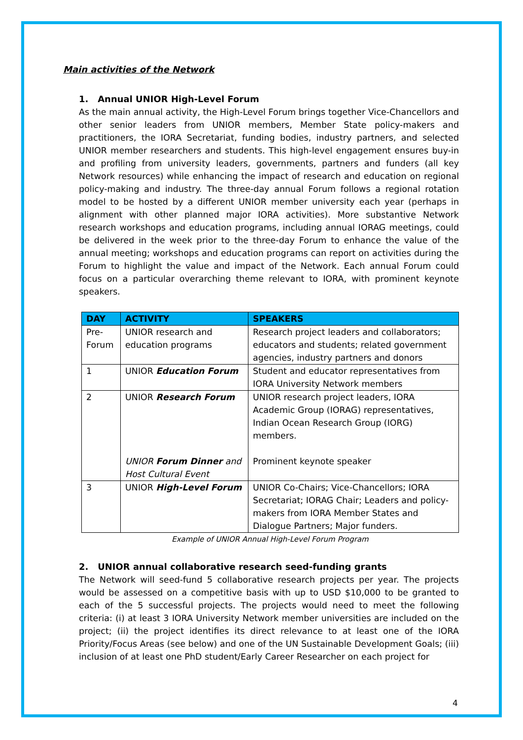Main activities of the Network
1. Annual UNIOR High-Level Forum
As the main annual activity, the High-Level Forum brings together Vice-Chancellors and other senior leaders from UNIOR members, Member State policy-makers and practitioners, the IORA Secretariat, funding bodies, industry partners, and selected UNIOR member researchers and students. This high-level engagement ensures buy-in and profiling from university leaders, governments, partners and funders (all key Network resources) while enhancing the impact of research and education on regional policy-making and industry. The three-day annual Forum follows a regional rotation model to be hosted by a different UNIOR member university each year (perhaps in alignment with other planned major IORA activities). More substantive Network research workshops and education programs, including annual IORAG meetings, could be delivered in the week prior to the three-day Forum to enhance the value of the annual meeting; workshops and education programs can report on activities during the Forum to highlight the value and impact of the Network. Each annual Forum could focus on a particular overarching theme relevant to IORA, with prominent keynote speakers.
| DAY | ACTIVITY | SPEAKERS |
| --- | --- | --- |
| Pre-Forum | UNIOR research and education programs | Research project leaders and collaborators; educators and students; related government agencies, industry partners and donors |
| 1 | UNIOR Education Forum | Student and educator representatives from IORA University Network members |
| 2 | UNIOR Research Forum UNIOR Forum Dinner and Host Cultural Event | UNIOR research project leaders, IORA Academic Group (IORAG) representatives, Indian Ocean Research Group (IORG) members. Prominent keynote speaker |
| 3 | UNIOR High-Level Forum | UNIOR Co-Chairs; Vice-Chancellors; IORA Secretariat; IORAG Chair; Leaders and policy-makers from IORA Member States and Dialogue Partners; Major funders. |
Example of UNIOR Annual High-Level Forum Program
2. UNIOR annual collaborative research seed-funding grants
The Network will seed-fund 5 collaborative research projects per year. The projects would be assessed on a competitive basis with up to USD $10,000 to be granted to each of the 5 successful projects. The projects would need to meet the following criteria: (i) at least 3 IORA University Network member universities are included on the project; (ii) the project identifies its direct relevance to at least one of the IORA Priority/Focus Areas (see below) and one of the UN Sustainable Development Goals; (iii) inclusion of at least one PhD student/Early Career Researcher on each project for
4